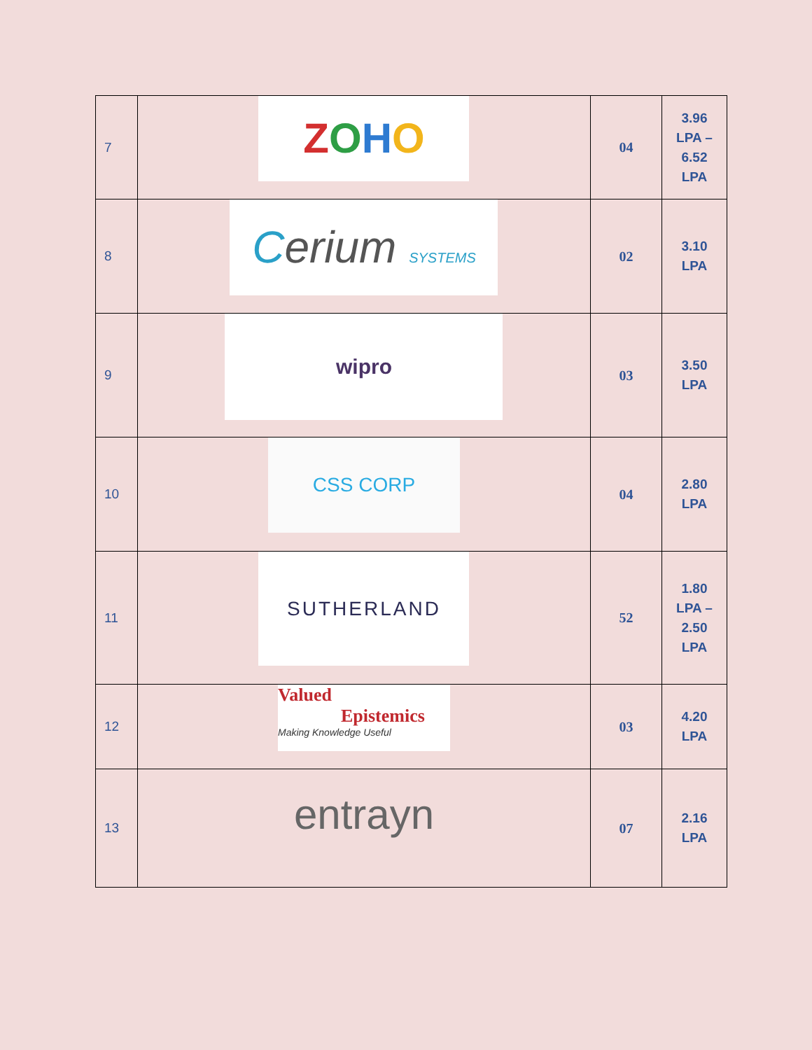| 7 | Z O H O | 04 | 3.96 LPA – 6.52 LPA |
| 8 | C erium SYSTEMS | 02 | 3.10 LPA |
| 9 | wipro | 03 | 3.50 LPA |
| 10 | CSS CORP | 04 | 2.80 LPA |
| 11 | SUTHERLAND | 52 | 1.80 LPA – 2.50 LPA |
| 12 | Valued Epistemics Making Knowledge Useful | 03 | 4.20 LPA |
| 13 | entrayn | 07 | 2.16 LPA |